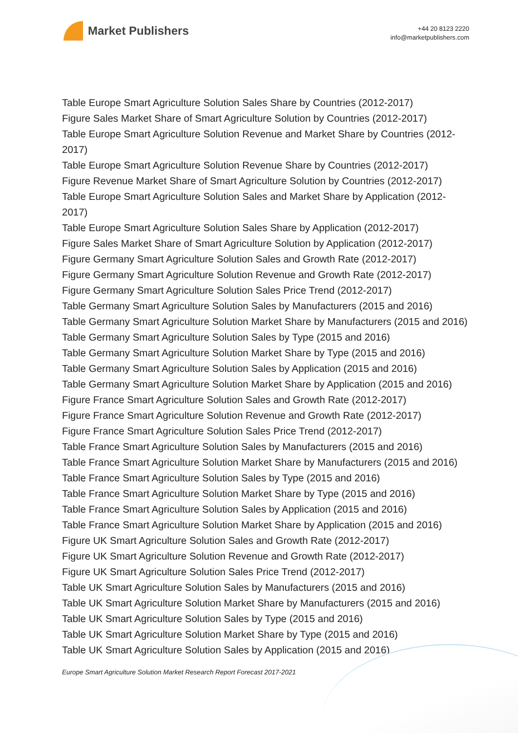Market Publishers
+44 20 8123 2220
info@marketpublishers.com
Table Europe Smart Agriculture Solution Sales Share by Countries (2012-2017)
Figure Sales Market Share of Smart Agriculture Solution by Countries (2012-2017)
Table Europe Smart Agriculture Solution Revenue and Market Share by Countries (2012-2017)
Table Europe Smart Agriculture Solution Revenue Share by Countries (2012-2017)
Figure Revenue Market Share of Smart Agriculture Solution by Countries (2012-2017)
Table Europe Smart Agriculture Solution Sales and Market Share by Application (2012-2017)
Table Europe Smart Agriculture Solution Sales Share by Application (2012-2017)
Figure Sales Market Share of Smart Agriculture Solution by Application (2012-2017)
Figure Germany Smart Agriculture Solution Sales and Growth Rate (2012-2017)
Figure Germany Smart Agriculture Solution Revenue and Growth Rate (2012-2017)
Figure Germany Smart Agriculture Solution Sales Price Trend (2012-2017)
Table Germany Smart Agriculture Solution Sales by Manufacturers (2015 and 2016)
Table Germany Smart Agriculture Solution Market Share by Manufacturers (2015 and 2016)
Table Germany Smart Agriculture Solution Sales by Type (2015 and 2016)
Table Germany Smart Agriculture Solution Market Share by Type (2015 and 2016)
Table Germany Smart Agriculture Solution Sales by Application (2015 and 2016)
Table Germany Smart Agriculture Solution Market Share by Application (2015 and 2016)
Figure France Smart Agriculture Solution Sales and Growth Rate (2012-2017)
Figure France Smart Agriculture Solution Revenue and Growth Rate (2012-2017)
Figure France Smart Agriculture Solution Sales Price Trend (2012-2017)
Table France Smart Agriculture Solution Sales by Manufacturers (2015 and 2016)
Table France Smart Agriculture Solution Market Share by Manufacturers (2015 and 2016)
Table France Smart Agriculture Solution Sales by Type (2015 and 2016)
Table France Smart Agriculture Solution Market Share by Type (2015 and 2016)
Table France Smart Agriculture Solution Sales by Application (2015 and 2016)
Table France Smart Agriculture Solution Market Share by Application (2015 and 2016)
Figure UK Smart Agriculture Solution Sales and Growth Rate (2012-2017)
Figure UK Smart Agriculture Solution Revenue and Growth Rate (2012-2017)
Figure UK Smart Agriculture Solution Sales Price Trend (2012-2017)
Table UK Smart Agriculture Solution Sales by Manufacturers (2015 and 2016)
Table UK Smart Agriculture Solution Market Share by Manufacturers (2015 and 2016)
Table UK Smart Agriculture Solution Sales by Type (2015 and 2016)
Table UK Smart Agriculture Solution Market Share by Type (2015 and 2016)
Table UK Smart Agriculture Solution Sales by Application (2015 and 2016)
Europe Smart Agriculture Solution Market Research Report Forecast 2017-2021